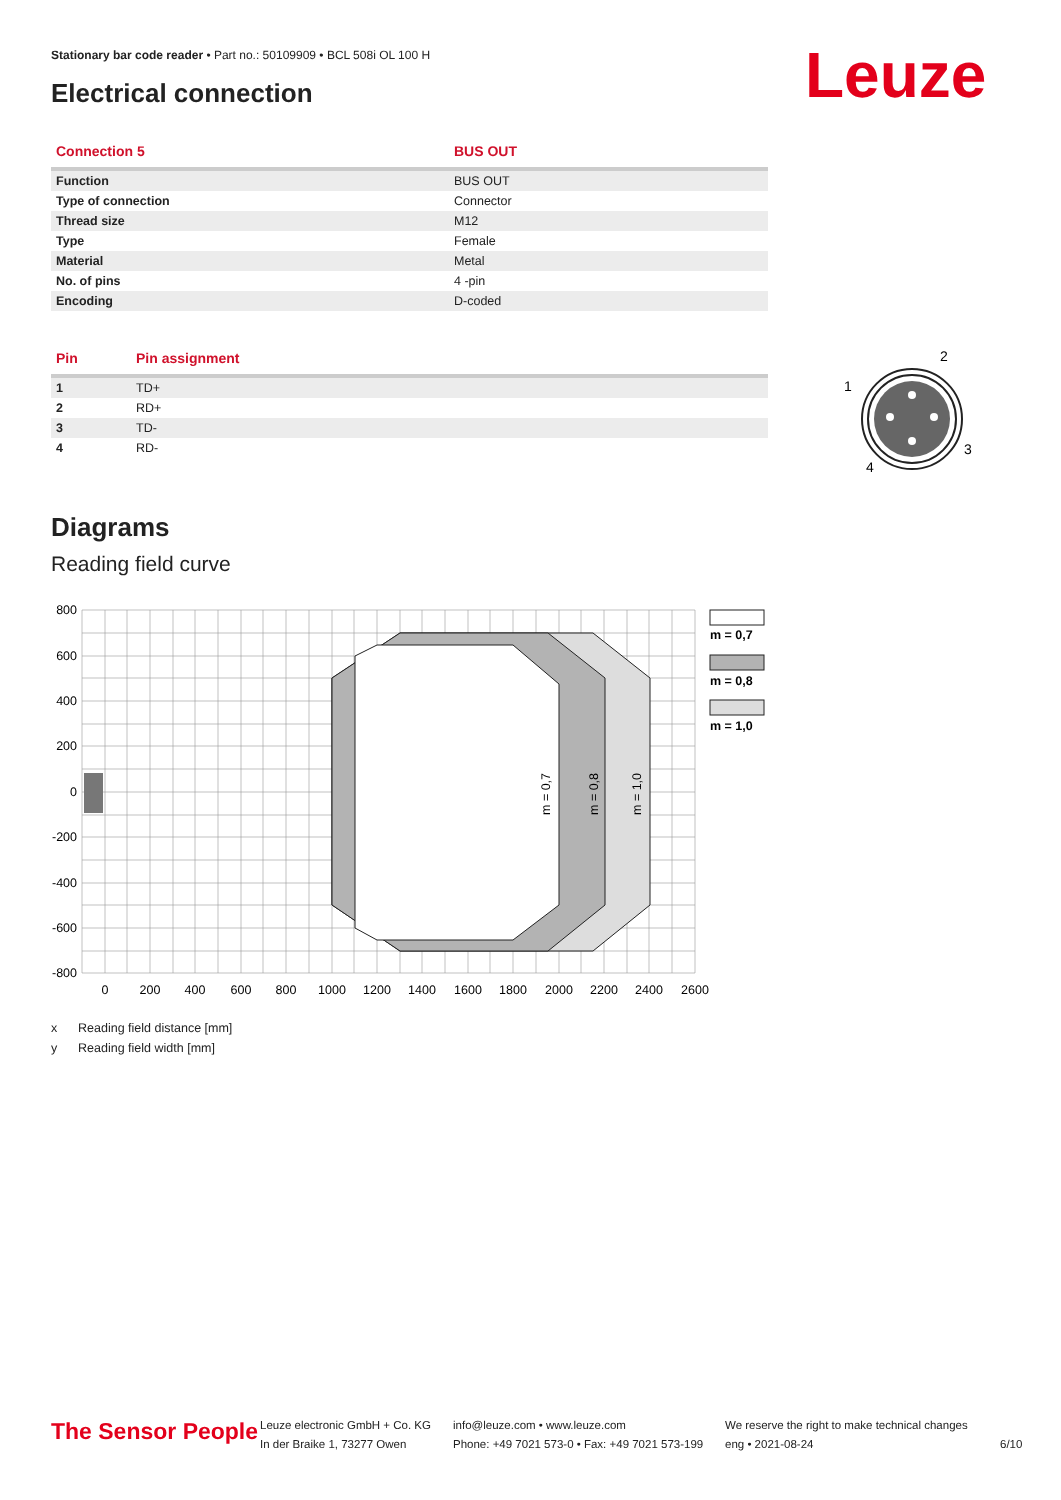Stationary bar code reader • Part no.: 50109909 • BCL 508i OL 100 H
Electrical connection Leuze
| Connection 5 | BUS OUT |
| --- | --- |
| Function | BUS OUT |
| Type of connection | Connector |
| Thread size | M12 |
| Type | Female |
| Material | Metal |
| No. of pins | 4 -pin |
| Encoding | D-coded |
| Pin | Pin assignment |
| --- | --- |
| 1 | TD+ |
| 2 | RD+ |
| 3 | TD- |
| 4 | RD- |
1
2
3
4
Diagrams
Reading field curve
m = 0,7
m = 0,8
m = 1,0
800
600
400
200
0
-200
-400
-600
-800
0
200
400
600
800
1000
1200
1400
1600
1800
2000
2200
2400
2600
m = 0,7
m = 0,8
m = 1,0
x Reading field distance [mm]
y Reading field width [mm]
The Sensor People
Leuze electronic GmbH + Co. KG
In der Braike 1, 73277 Owen
info@leuze.com • www.leuze.com
Phone: +49 7021 573-0 • Fax: +49 7021 573-199
We reserve the right to make technical changes
eng • 2021-08-24
6/10